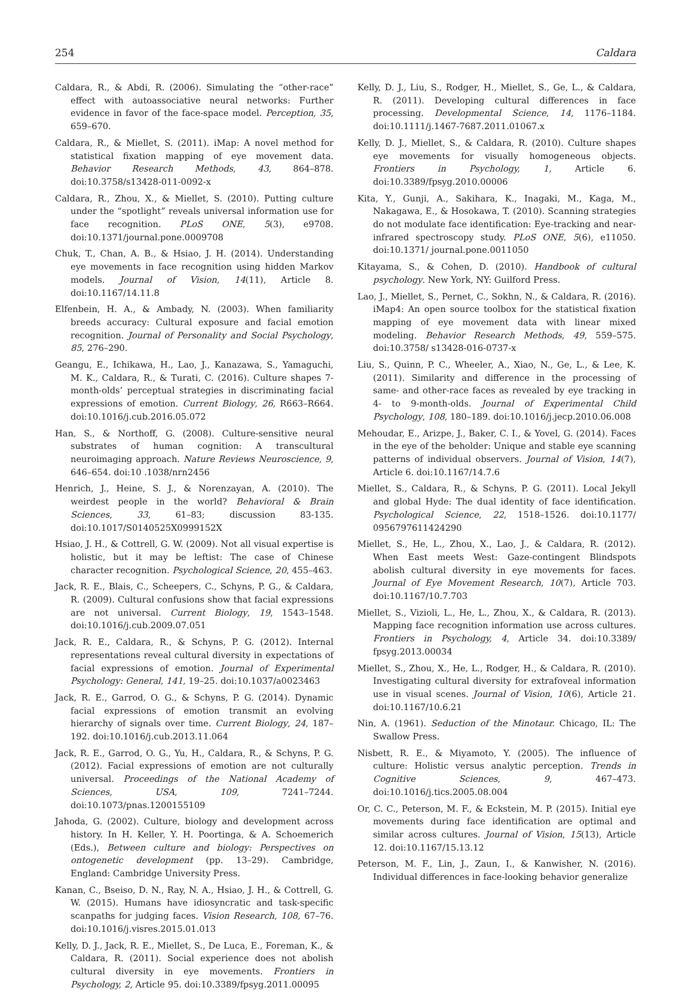254 Caldara
Caldara, R., & Abdi, R. (2006). Simulating the “other-race” effect with autoassociative neural networks: Further evidence in favor of the face-space model. Perception, 35, 659–670.
Caldara, R., & Miellet, S. (2011). iMap: A novel method for statistical fixation mapping of eye movement data. Behavior Research Methods, 43, 864–878. doi:10.3758/s13428-011-0092-x
Caldara, R., Zhou, X., & Miellet, S. (2010). Putting culture under the “spotlight” reveals universal information use for face recognition. PLoS ONE, 5(3), e9708. doi:10.1371/journal.pone.0009708
Chuk, T., Chan, A. B., & Hsiao, J. H. (2014). Understanding eye movements in face recognition using hidden Markov models. Journal of Vision, 14(11), Article 8. doi:10.1167/14.11.8
Elfenbein, H. A., & Ambady, N. (2003). When familiarity breeds accuracy: Cultural exposure and facial emotion recognition. Journal of Personality and Social Psychology, 85, 276–290.
Geangu, E., Ichikawa, H., Lao, J., Kanazawa, S., Yamaguchi, M. K., Caldara, R., & Turati, C. (2016). Culture shapes 7-month-olds’ perceptual strategies in discriminating facial expressions of emotion. Current Biology, 26, R663–R664. doi:10.1016/j.cub.2016.05.072
Han, S., & Northoff, G. (2008). Culture-sensitive neural substrates of human cognition: A transcultural neuroimaging approach. Nature Reviews Neuroscience, 9, 646–654. doi:10 .1038/nrn2456
Henrich, J., Heine, S. J., & Norenzayan, A. (2010). The weirdest people in the world? Behavioral & Brain Sciences, 33, 61–83; discussion 83-135. doi:10.1017/S0140525X0999152X
Hsiao, J. H., & Cottrell, G. W. (2009). Not all visual expertise is holistic, but it may be leftist: The case of Chinese character recognition. Psychological Science, 20, 455–463.
Jack, R. E., Blais, C., Scheepers, C., Schyns, P. G., & Caldara, R. (2009). Cultural confusions show that facial expressions are not universal. Current Biology, 19, 1543–1548. doi:10.1016/j.cub.2009.07.051
Jack, R. E., Caldara, R., & Schyns, P. G. (2012). Internal representations reveal cultural diversity in expectations of facial expressions of emotion. Journal of Experimental Psychology: General, 141, 19–25. doi:10.1037/a0023463
Jack, R. E., Garrod, O. G., & Schyns, P. G. (2014). Dynamic facial expressions of emotion transmit an evolving hierarchy of signals over time. Current Biology, 24, 187–192. doi:10.1016/j.cub.2013.11.064
Jack, R. E., Garrod, O. G., Yu, H., Caldara, R., & Schyns, P. G. (2012). Facial expressions of emotion are not culturally universal. Proceedings of the National Academy of Sciences, USA, 109, 7241–7244. doi:10.1073/pnas.1200155109
Jahoda, G. (2002). Culture, biology and development across history. In H. Keller, Y. H. Poortinga, & A. Schoemerich (Eds.), Between culture and biology: Perspectives on ontogenetic development (pp. 13–29). Cambridge, England: Cambridge University Press.
Kanan, C., Bseiso, D. N., Ray, N. A., Hsiao, J. H., & Cottrell, G. W. (2015). Humans have idiosyncratic and task-specific scanpaths for judging faces. Vision Research, 108, 67–76. doi:10.1016/j.visres.2015.01.013
Kelly, D. J., Jack, R. E., Miellet, S., De Luca, E., Foreman, K., & Caldara, R. (2011). Social experience does not abolish cultural diversity in eye movements. Frontiers in Psychology, 2, Article 95. doi:10.3389/fpsyg.2011.00095
Kelly, D. J., Liu, S., Rodger, H., Miellet, S., Ge, L., & Caldara, R. (2011). Developing cultural differences in face processing. Developmental Science, 14, 1176–1184. doi:10.1111/j.1467-7687.2011.01067.x
Kelly, D. J., Miellet, S., & Caldara, R. (2010). Culture shapes eye movements for visually homogeneous objects. Frontiers in Psychology, 1, Article 6. doi:10.3389/fpsyg.2010.00006
Kita, Y., Gunji, A., Sakihara, K., Inagaki, M., Kaga, M., Nakagawa, E., & Hosokawa, T. (2010). Scanning strategies do not modulate face identification: Eye-tracking and near-infrared spectroscopy study. PLoS ONE, 5(6), e11050. doi:10.1371/ journal.pone.0011050
Kitayama, S., & Cohen, D. (2010). Handbook of cultural psychology. New York, NY: Guilford Press.
Lao, J., Miellet, S., Pernet, C., Sokhn, N., & Caldara, R. (2016). iMap4: An open source toolbox for the statistical fixation mapping of eye movement data with linear mixed modeling. Behavior Research Methods, 49, 559–575. doi:10.3758/ s13428-016-0737-x
Liu, S., Quinn, P. C., Wheeler, A., Xiao, N., Ge, L., & Lee, K. (2011). Similarity and difference in the processing of same- and other-race faces as revealed by eye tracking in 4- to 9-month-olds. Journal of Experimental Child Psychology, 108, 180–189. doi:10.1016/j.jecp.2010.06.008
Mehoudar, E., Arizpe, J., Baker, C. I., & Yovel, G. (2014). Faces in the eye of the beholder: Unique and stable eye scanning patterns of individual observers. Journal of Vision, 14(7), Article 6. doi:10.1167/14.7.6
Miellet, S., Caldara, R., & Schyns, P. G. (2011). Local Jekyll and global Hyde: The dual identity of face identification. Psychological Science, 22, 1518–1526. doi:10.1177/ 0956797611424290
Miellet, S., He, L., Zhou, X., Lao, J., & Caldara, R. (2012). When East meets West: Gaze-contingent Blindspots abolish cultural diversity in eye movements for faces. Journal of Eye Movement Research, 10(7), Article 703. doi:10.1167/10.7.703
Miellet, S., Vizioli, L., He, L., Zhou, X., & Caldara, R. (2013). Mapping face recognition information use across cultures. Frontiers in Psychology, 4, Article 34. doi:10.3389/ fpsyg.2013.00034
Miellet, S., Zhou, X., He, L., Rodger, H., & Caldara, R. (2010). Investigating cultural diversity for extrafoveal information use in visual scenes. Journal of Vision, 10(6), Article 21. doi:10.1167/10.6.21
Nin, A. (1961). Seduction of the Minotaur. Chicago, IL: The Swallow Press.
Nisbett, R. E., & Miyamoto, Y. (2005). The influence of culture: Holistic versus analytic perception. Trends in Cognitive Sciences, 9, 467–473. doi:10.1016/j.tics.2005.08.004
Or, C. C., Peterson, M. F., & Eckstein, M. P. (2015). Initial eye movements during face identification are optimal and similar across cultures. Journal of Vision, 15(13), Article 12. doi:10.1167/15.13.12
Peterson, M. F., Lin, J., Zaun, I., & Kanwisher, N. (2016). Individual differences in face-looking behavior generalize